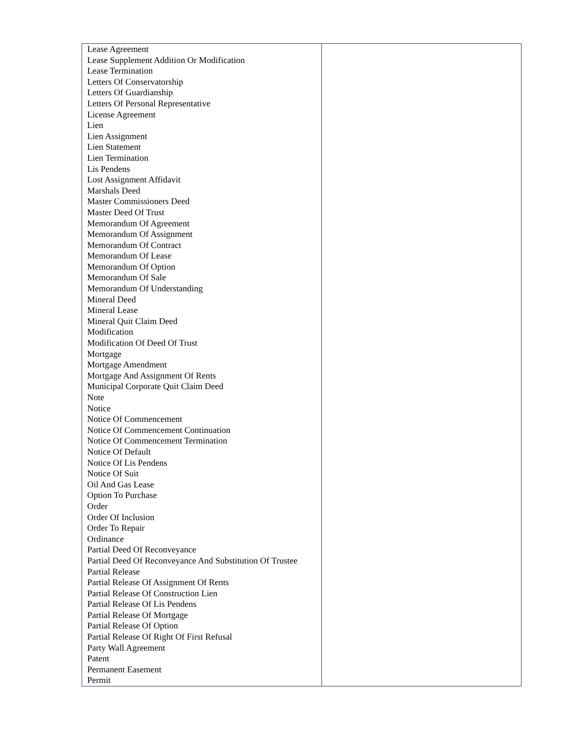| Lease Agreement Lease Supplement Addition Or Modification Lease Termination Letters Of Conservatorship Letters Of Guardianship Letters Of Personal Representative License Agreement Lien Lien Assignment Lien Statement Lien Termination Lis Pendens Lost Assignment Affidavit Marshals Deed Master Commissioners Deed Master Deed Of Trust Memorandum Of Agreement Memorandum Of Assignment Memorandum Of Contract Memorandum Of Lease Memorandum Of Option Memorandum Of Sale Memorandum Of Understanding Mineral Deed Mineral Lease Mineral Quit Claim Deed Modification Modification Of Deed Of Trust Mortgage Mortgage Amendment Mortgage And Assignment Of Rents Municipal Corporate Quit Claim Deed Note Notice Notice Of Commencement Notice Of Commencement Continuation Notice Of Commencement Termination Notice Of Default Notice Of Lis Pendens Notice Of Suit Oil And Gas Lease Option To Purchase Order Order Of Inclusion Order To Repair Ordinance Partial Deed Of Reconveyance Partial Deed Of Reconveyance And Substitution Of Trustee Partial Release Partial Release Of Assignment Of Rents Partial Release Of Construction Lien Partial Release Of Lis Pendens Partial Release Of Mortgage Partial Release Of Option Partial Release Of Right Of First Refusal Party Wall Agreement Patent Permanent Easement Permit | |